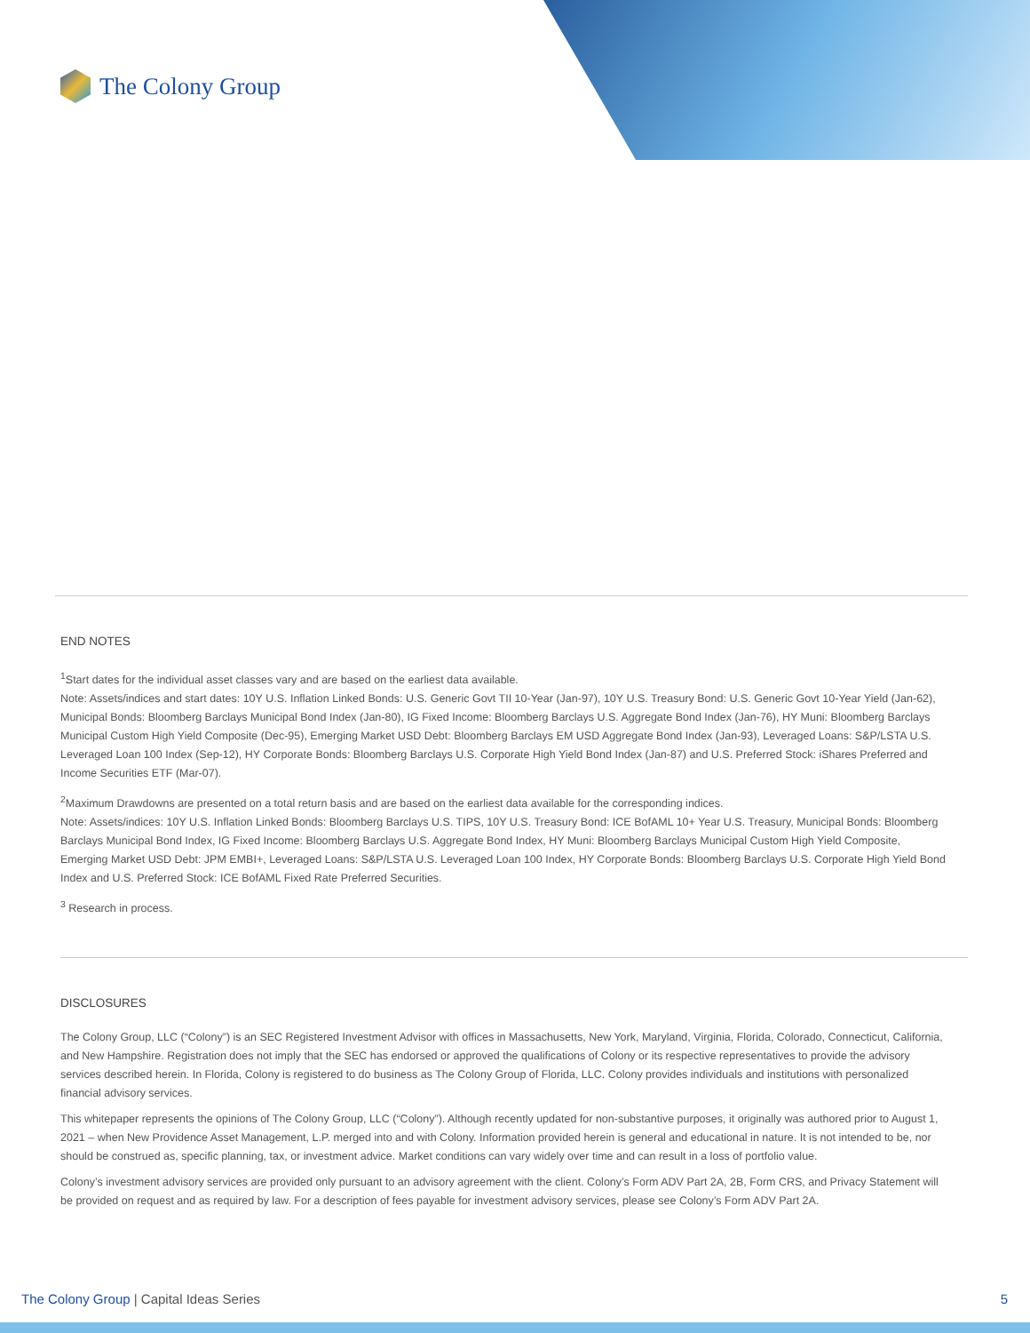The Colony Group
END NOTES
<sup>1</sup> Start dates for the individual asset classes vary and are based on the earliest data available.
Note: Assets/indices and start dates: 10Y U.S. Inflation Linked Bonds: U.S. Generic Govt TII 10-Year (Jan-97), 10Y U.S. Treasury Bond: U.S. Generic Govt 10-Year Yield (Jan-62), Municipal Bonds: Bloomberg Barclays Municipal Bond Index (Jan-80), IG Fixed Income: Bloomberg Barclays U.S. Aggregate Bond Index (Jan-76), HY Muni: Bloomberg Barclays Municipal Custom High Yield Composite (Dec-95), Emerging Market USD Debt: Bloomberg Barclays EM USD Aggregate Bond Index (Jan-93), Leveraged Loans: S&P/LSTA U.S. Leveraged Loan 100 Index (Sep-12), HY Corporate Bonds: Bloomberg Barclays U.S. Corporate High Yield Bond Index (Jan-87) and U.S. Preferred Stock: iShares Preferred and Income Securities ETF (Mar-07).
<sup>2</sup> Maximum Drawdowns are presented on a total return basis and are based on the earliest data available for the corresponding indices.
Note: Assets/indices: 10Y U.S. Inflation Linked Bonds: Bloomberg Barclays U.S. TIPS, 10Y U.S. Treasury Bond: ICE BofAML 10+ Year U.S. Treasury, Municipal Bonds: Bloomberg Barclays Municipal Bond Index, IG Fixed Income: Bloomberg Barclays U.S. Aggregate Bond Index, HY Muni: Bloomberg Barclays Municipal Custom High Yield Composite, Emerging Market USD Debt: JPM EMBI+, Leveraged Loans: S&P/LSTA U.S. Leveraged Loan 100 Index, HY Corporate Bonds: Bloomberg Barclays U.S. Corporate High Yield Bond Index and U.S. Preferred Stock: ICE BofAML Fixed Rate Preferred Securities.
<sup>3</sup> Research in process.
DISCLOSURES
The Colony Group, LLC (“Colony”) is an SEC Registered Investment Advisor with offices in Massachusetts, New York, Maryland, Virginia, Florida, Colorado, Connecticut, California, and New Hampshire. Registration does not imply that the SEC has endorsed or approved the qualifications of Colony or its respective representatives to provide the advisory services described herein. In Florida, Colony is registered to do business as The Colony Group of Florida, LLC. Colony provides individuals and institutions with personalized financial advisory services.
This whitepaper represents the opinions of The Colony Group, LLC (“Colony”). Although recently updated for non-substantive purposes, it originally was authored prior to August 1, 2021 – when New Providence Asset Management, L.P. merged into and with Colony. Information provided herein is general and educational in nature. It is not intended to be, nor should be construed as, specific planning, tax, or investment advice. Market conditions can vary widely over time and can result in a loss of portfolio value.
Colony’s investment advisory services are provided only pursuant to an advisory agreement with the client. Colony’s Form ADV Part 2A, 2B, Form CRS, and Privacy Statement will be provided on request and as required by law. For a description of fees payable for investment advisory services, please see Colony’s Form ADV Part 2A.
The Colony Group | Capital Ideas Series 5